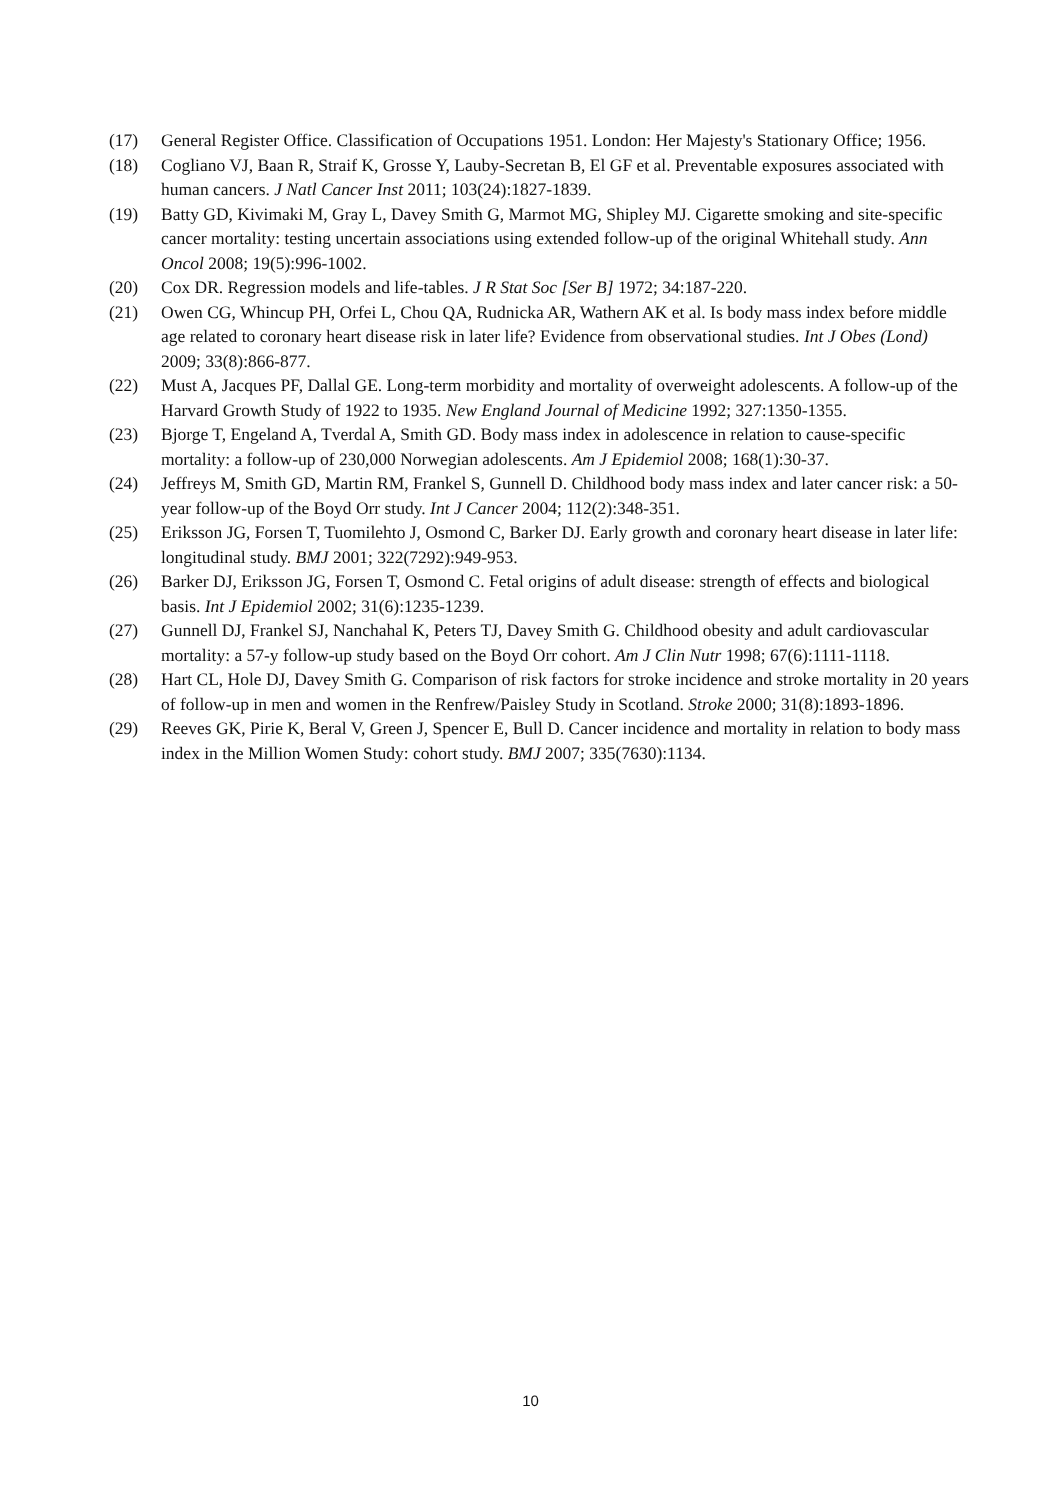(17) General Register Office. Classification of Occupations 1951. London: Her Majesty's Stationary Office; 1956.
(18) Cogliano VJ, Baan R, Straif K, Grosse Y, Lauby-Secretan B, El GF et al. Preventable exposures associated with human cancers. J Natl Cancer Inst 2011; 103(24):1827-1839.
(19) Batty GD, Kivimaki M, Gray L, Davey Smith G, Marmot MG, Shipley MJ. Cigarette smoking and site-specific cancer mortality: testing uncertain associations using extended follow-up of the original Whitehall study. Ann Oncol 2008; 19(5):996-1002.
(20) Cox DR. Regression models and life-tables. J R Stat Soc [Ser B] 1972; 34:187-220.
(21) Owen CG, Whincup PH, Orfei L, Chou QA, Rudnicka AR, Wathern AK et al. Is body mass index before middle age related to coronary heart disease risk in later life? Evidence from observational studies. Int J Obes (Lond) 2009; 33(8):866-877.
(22) Must A, Jacques PF, Dallal GE. Long-term morbidity and mortality of overweight adolescents. A follow-up of the Harvard Growth Study of 1922 to 1935. New England Journal of Medicine 1992; 327:1350-1355.
(23) Bjorge T, Engeland A, Tverdal A, Smith GD. Body mass index in adolescence in relation to cause-specific mortality: a follow-up of 230,000 Norwegian adolescents. Am J Epidemiol 2008; 168(1):30-37.
(24) Jeffreys M, Smith GD, Martin RM, Frankel S, Gunnell D. Childhood body mass index and later cancer risk: a 50-year follow-up of the Boyd Orr study. Int J Cancer 2004; 112(2):348-351.
(25) Eriksson JG, Forsen T, Tuomilehto J, Osmond C, Barker DJ. Early growth and coronary heart disease in later life: longitudinal study. BMJ 2001; 322(7292):949-953.
(26) Barker DJ, Eriksson JG, Forsen T, Osmond C. Fetal origins of adult disease: strength of effects and biological basis. Int J Epidemiol 2002; 31(6):1235-1239.
(27) Gunnell DJ, Frankel SJ, Nanchahal K, Peters TJ, Davey Smith G. Childhood obesity and adult cardiovascular mortality: a 57-y follow-up study based on the Boyd Orr cohort. Am J Clin Nutr 1998; 67(6):1111-1118.
(28) Hart CL, Hole DJ, Davey Smith G. Comparison of risk factors for stroke incidence and stroke mortality in 20 years of follow-up in men and women in the Renfrew/Paisley Study in Scotland. Stroke 2000; 31(8):1893-1896.
(29) Reeves GK, Pirie K, Beral V, Green J, Spencer E, Bull D. Cancer incidence and mortality in relation to body mass index in the Million Women Study: cohort study. BMJ 2007; 335(7630):1134.
10